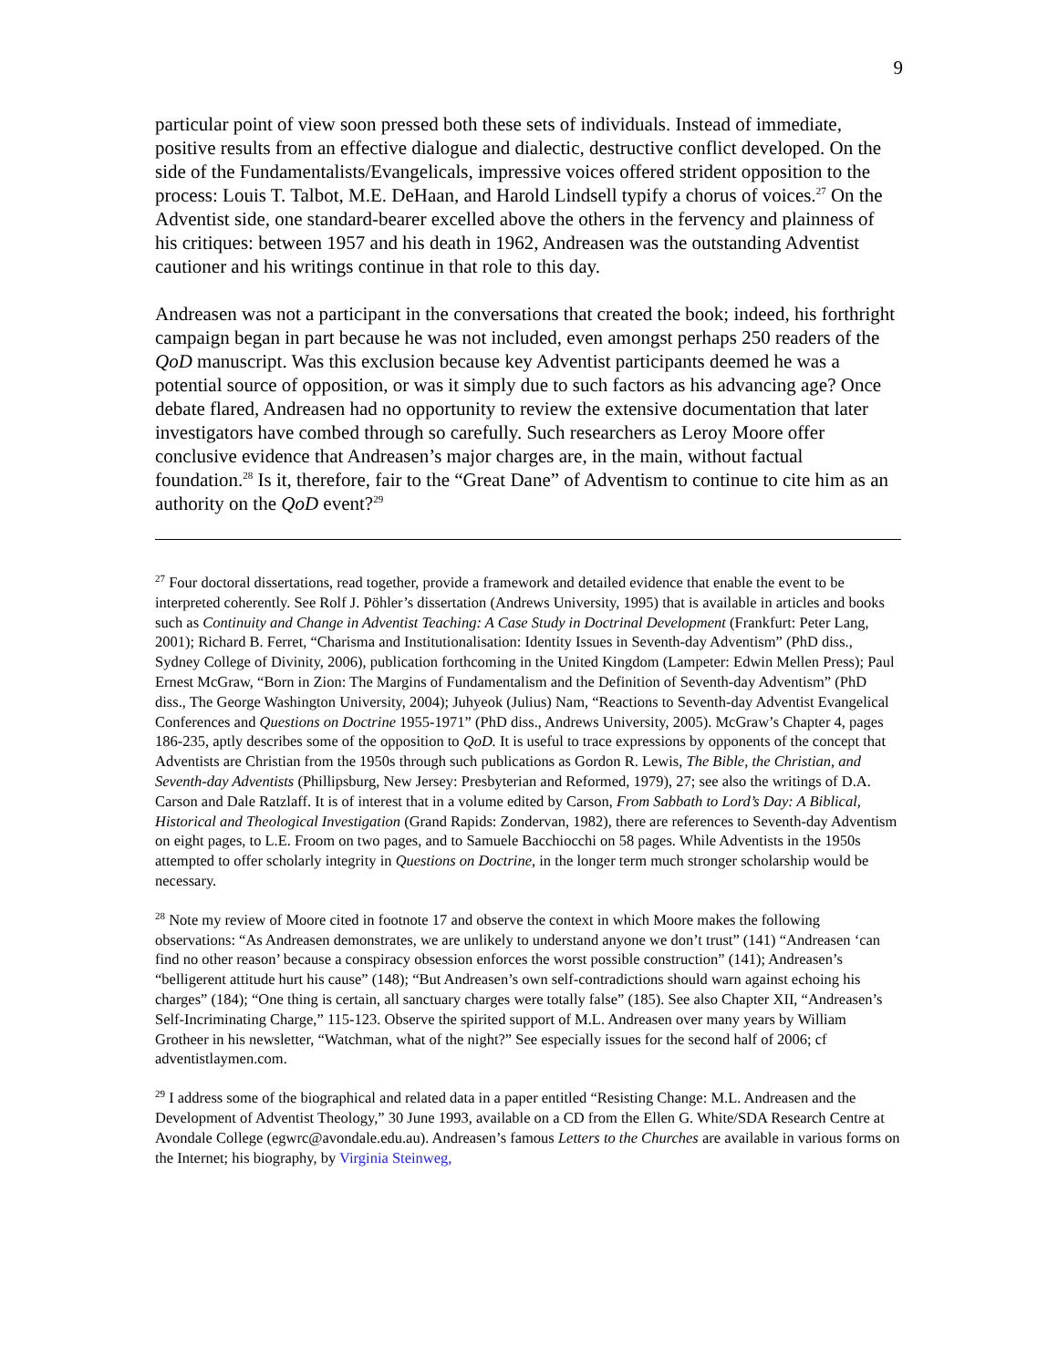9
particular point of view soon pressed both these sets of individuals. Instead of immediate, positive results from an effective dialogue and dialectic, destructive conflict developed. On the side of the Fundamentalists/Evangelicals, impressive voices offered strident opposition to the process: Louis T. Talbot, M.E. DeHaan, and Harold Lindsell typify a chorus of voices.<sup>27</sup> On the Adventist side, one standard-bearer excelled above the others in the fervency and plainness of his critiques: between 1957 and his death in 1962, Andreasen was the outstanding Adventist cautioner and his writings continue in that role to this day.
Andreasen was not a participant in the conversations that created the book; indeed, his forthright campaign began in part because he was not included, even amongst perhaps 250 readers of the QoD manuscript. Was this exclusion because key Adventist participants deemed he was a potential source of opposition, or was it simply due to such factors as his advancing age? Once debate flared, Andreasen had no opportunity to review the extensive documentation that later investigators have combed through so carefully. Such researchers as Leroy Moore offer conclusive evidence that Andreasen’s major charges are, in the main, without factual foundation.<sup>28</sup> Is it, therefore, fair to the “Great Dane” of Adventism to continue to cite him as an authority on the QoD event?<sup>29</sup>
<sup>27</sup> Four doctoral dissertations, read together, provide a framework and detailed evidence that enable the event to be interpreted coherently. See Rolf J. Pöhler’s dissertation (Andrews University, 1995) that is available in articles and books such as Continuity and Change in Adventist Teaching: A Case Study in Doctrinal Development (Frankfurt: Peter Lang, 2001); Richard B. Ferret, “Charisma and Institutionalisation: Identity Issues in Seventh-day Adventism” (PhD diss., Sydney College of Divinity, 2006), publication forthcoming in the United Kingdom (Lampeter: Edwin Mellen Press); Paul Ernest McGraw, “Born in Zion: The Margins of Fundamentalism and the Definition of Seventh-day Adventism” (PhD diss., The George Washington University, 2004); Juhyeok (Julius) Nam, “Reactions to Seventh-day Adventist Evangelical Conferences and Questions on Doctrine 1955-1971” (PhD diss., Andrews University, 2005). McGraw’s Chapter 4, pages 186-235, aptly describes some of the opposition to QoD. It is useful to trace expressions by opponents of the concept that Adventists are Christian from the 1950s through such publications as Gordon R. Lewis, The Bible, the Christian, and Seventh-day Adventists (Phillipsburg, New Jersey: Presbyterian and Reformed, 1979), 27; see also the writings of D.A. Carson and Dale Ratzlaff. It is of interest that in a volume edited by Carson, From Sabbath to Lord’s Day: A Biblical, Historical and Theological Investigation (Grand Rapids: Zondervan, 1982), there are references to Seventh-day Adventism on eight pages, to L.E. Froom on two pages, and to Samuele Bacchiocchi on 58 pages. While Adventists in the 1950s attempted to offer scholarly integrity in Questions on Doctrine, in the longer term much stronger scholarship would be necessary.
<sup>28</sup> Note my review of Moore cited in footnote 17 and observe the context in which Moore makes the following observations: “As Andreasen demonstrates, we are unlikely to understand anyone we don’t trust” (141) “Andreasen ‘can find no other reason’ because a conspiracy obsession enforces the worst possible construction” (141); Andreasen’s “belligerent attitude hurt his cause” (148); “But Andreasen’s own self-contradictions should warn against echoing his charges” (184); “One thing is certain, all sanctuary charges were totally false” (185). See also Chapter XII, “Andreasen’s Self-Incriminating Charge,” 115-123. Observe the spirited support of M.L. Andreasen over many years by William Grotheer in his newsletter, “Watchman, what of the night?” See especially issues for the second half of 2006; cf adventistlaymen.com.
<sup>29</sup> I address some of the biographical and related data in a paper entitled “Resisting Change: M.L. Andreasen and the Development of Adventist Theology,” 30 June 1993, available on a CD from the Ellen G. White/SDA Research Centre at Avondale College (egwrc@avondale.edu.au). Andreasen’s famous Letters to the Churches are available in various forms on the Internet; his biography, by Virginia Steinweg,